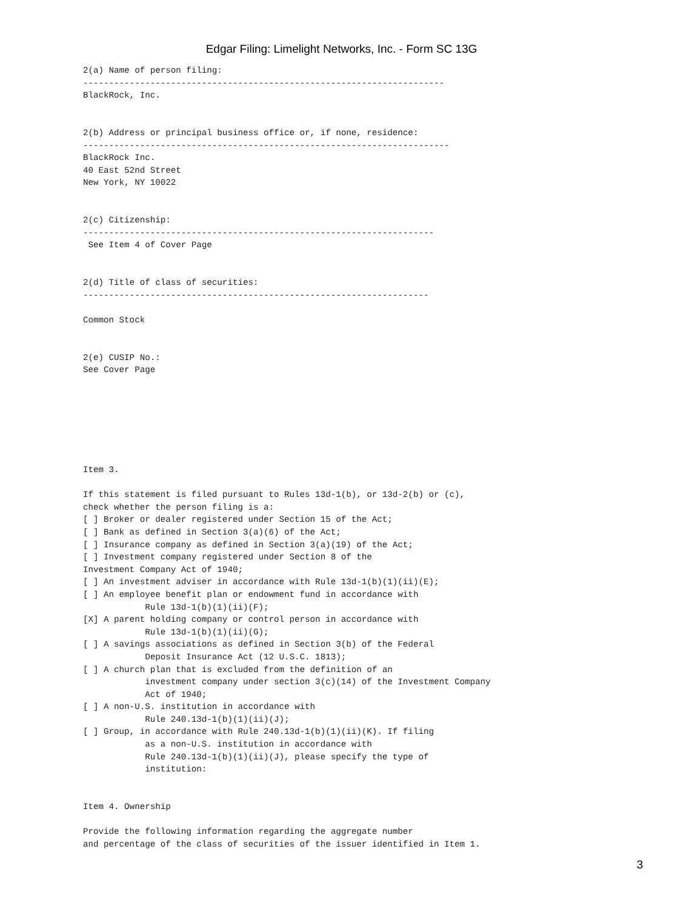Edgar Filing: Limelight Networks, Inc. - Form SC 13G
2(a) Name of person filing:
----------------------------------------------------------------------
BlackRock, Inc.


2(b) Address or principal business office or, if none, residence:
-----------------------------------------------------------------------
BlackRock Inc.
40 East 52nd Street
New York, NY 10022


2(c) Citizenship:
--------------------------------------------------------------------
 See Item 4 of Cover Page


2(d) Title of class of securities:
-------------------------------------------------------------------

Common Stock


2(e) CUSIP No.:
See Cover Page







Item 3.

If this statement is filed pursuant to Rules 13d-1(b), or 13d-2(b) or (c),
check whether the person filing is a:
[ ] Broker or dealer registered under Section 15 of the Act;
[ ] Bank as defined in Section 3(a)(6) of the Act;
[ ] Insurance company as defined in Section 3(a)(19) of the Act;
[ ] Investment company registered under Section 8 of the
Investment Company Act of 1940;
[ ] An investment adviser in accordance with Rule 13d-1(b)(1)(ii)(E);
[ ] An employee benefit plan or endowment fund in accordance with
            Rule 13d-1(b)(1)(ii)(F);
[X] A parent holding company or control person in accordance with
            Rule 13d-1(b)(1)(ii)(G);
[ ] A savings associations as defined in Section 3(b) of the Federal
            Deposit Insurance Act (12 U.S.C. 1813);
[ ] A church plan that is excluded from the definition of an
            investment company under section 3(c)(14) of the Investment Company
            Act of 1940;
[ ] A non-U.S. institution in accordance with
            Rule 240.13d-1(b)(1)(ii)(J);
[ ] Group, in accordance with Rule 240.13d-1(b)(1)(ii)(K). If filing
            as a non-U.S. institution in accordance with
            Rule 240.13d-1(b)(1)(ii)(J), please specify the type of
            institution:


Item 4. Ownership

Provide the following information regarding the aggregate number
and percentage of the class of securities of the issuer identified in Item 1.
3